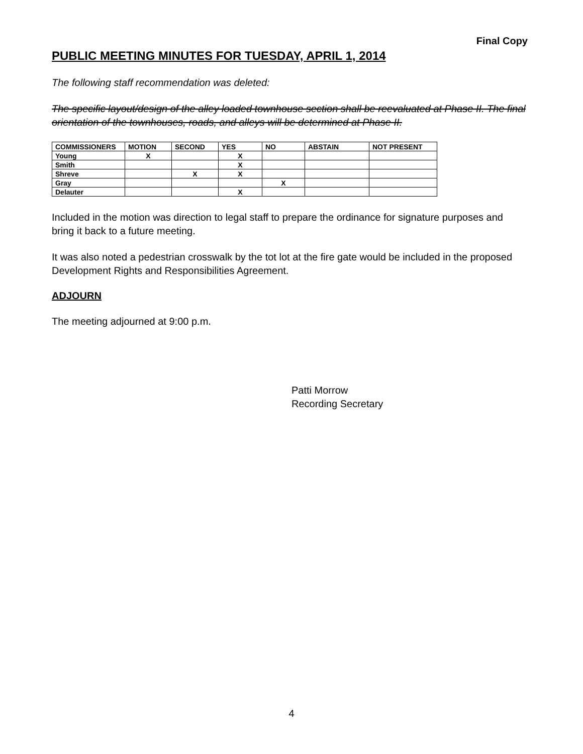Final Copy
PUBLIC MEETING MINUTES FOR TUESDAY, APRIL 1, 2014
The following staff recommendation was deleted:
The specific layout/design of the alley loaded townhouse section shall be reevaluated at Phase II. The final orientation of the townhouses, roads, and alleys will be determined at Phase II.
| COMMISSIONERS | MOTION | SECOND | YES | NO | ABSTAIN | NOT PRESENT |
| --- | --- | --- | --- | --- | --- | --- |
| Young | X | | X | | | |
| Smith | | | X | | | |
| Shreve | | X | X | | | |
| Gray | | | | X | | |
| Delauter | | | X | | | |
Included in the motion was direction to legal staff to prepare the ordinance for signature purposes and bring it back to a future meeting.
It was also noted a pedestrian crosswalk by the tot lot at the fire gate would be included in the proposed Development Rights and Responsibilities Agreement.
ADJOURN
The meeting adjourned at 9:00 p.m.
Patti Morrow
Recording Secretary
4